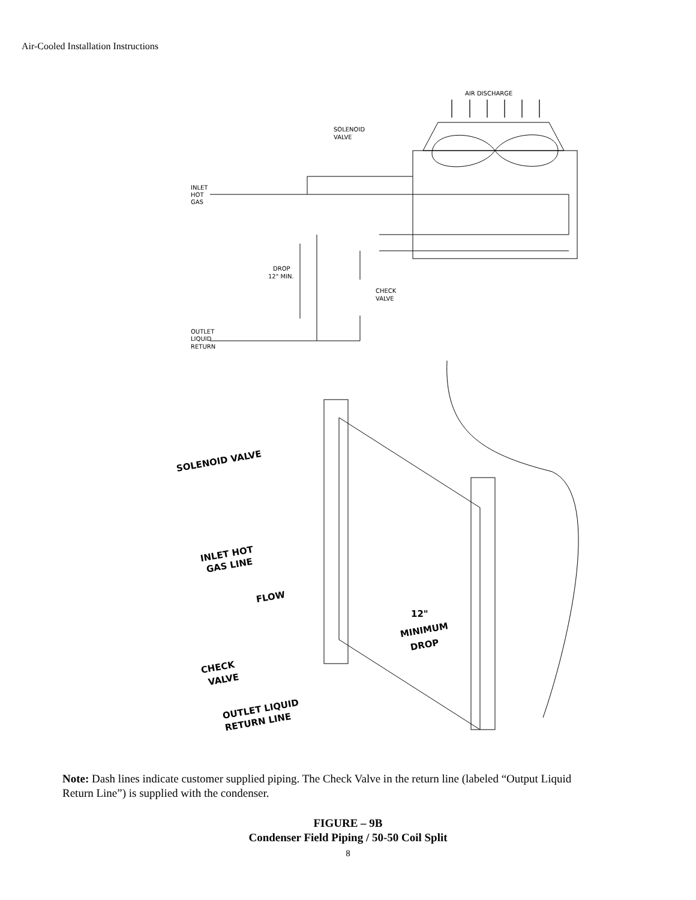Air-Cooled Installation Instructions
AIR DISCHARGE
SOLENOID
VALVE
INLET
HOT
GAS
DROP
12" MIN.
CHECK
VALVE
OUTLET
LIQUID
RETURN
SOLENOID VALVE
INLET HOT
GAS LINE
FLOW
12"
MINIMUM
DROP
CHECK
VALVE
OUTLET LIQUID
RETURN LINE
Note: Dash lines indicate customer supplied piping. The Check Valve in the return line (labeled “Output Liquid Return Line”) is supplied with the condenser.
FIGURE – 9B
Condenser Field Piping / 50-50 Coil Split
8